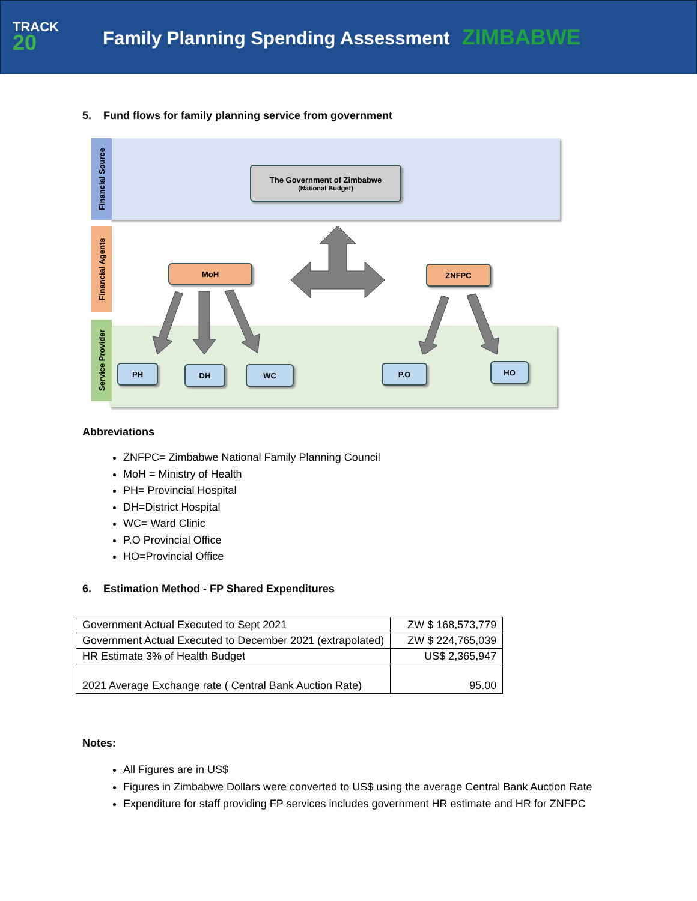TRACK
20
Family Planning Spending Assessment ZIMBABWE
5. Fund flows for family planning service from government
Financial Source
Financial Agents
Service Provider
The Government of Zimbabwe
(National Budget)
MoH ZNFPC
PH DH WC P.O HO
Abbreviations
ZNFPC= Zimbabwe National Family Planning Council
MoH = Ministry of Health
PH= Provincial Hospital
DH=District Hospital
WC= Ward Clinic
P.O Provincial Office
HO=Provincial Office
6. Estimation Method - FP Shared Expenditures
| Government Actual Executed to Sept 2021 | ZW $ 168,573,779 |
| Government Actual Executed to December 2021 (extrapolated) | ZW $ 224,765,039 |
| HR Estimate 3% of Health Budget | US$ 2,365,947 |
| 2021 Average Exchange rate ( Central Bank Auction Rate) | 95.00 |
Notes:
All Figures are in US$
Figures in Zimbabwe Dollars were converted to US$ using the average Central Bank Auction Rate
Expenditure for staff providing FP services includes government HR estimate and HR for ZNFPC